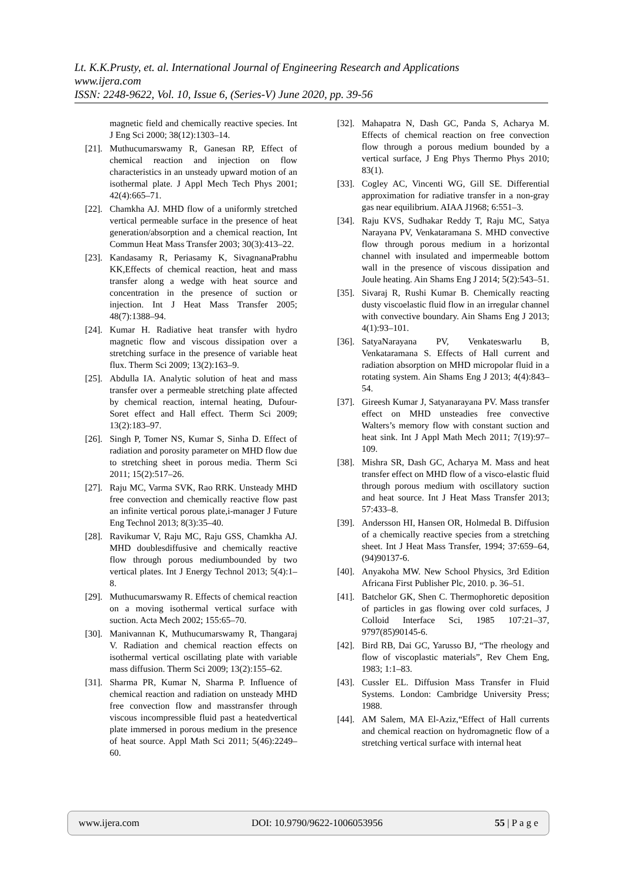Lt. K.K.Prusty, et. al. International Journal of Engineering Research and Applications
www.ijera.com
ISSN: 2248-9622, Vol. 10, Issue 6, (Series-V) June 2020, pp. 39-56
magnetic field and chemically reactive species. Int J Eng Sci 2000; 38(12):1303–14.
[21].
Muthucumarswamy R, Ganesan RP, Effect of chemical reaction and injection on flow characteristics in an unsteady upward motion of an isothermal plate. J Appl Mech Tech Phys 2001; 42(4):665–71.
[22].
Chamkha AJ. MHD flow of a uniformly stretched vertical permeable surface in the presence of heat generation/absorption and a chemical reaction, Int Commun Heat Mass Transfer 2003; 30(3):413–22.
[23].
Kandasamy R, Periasamy K, SivagnanaPrabhu KK,Effects of chemical reaction, heat and mass transfer along a wedge with heat source and concentration in the presence of suction or injection. Int J Heat Mass Transfer 2005; 48(7):1388–94.
[24].
Kumar H. Radiative heat transfer with hydro magnetic flow and viscous dissipation over a stretching surface in the presence of variable heat flux. Therm Sci 2009; 13(2):163–9.
[25].
Abdulla IA. Analytic solution of heat and mass transfer over a permeable stretching plate affected by chemical reaction, internal heating, Dufour-Soret effect and Hall effect. Therm Sci 2009; 13(2):183–97.
[26].
Singh P, Tomer NS, Kumar S, Sinha D. Effect of radiation and porosity parameter on MHD flow due to stretching sheet in porous media. Therm Sci 2011; 15(2):517–26.
[27].
Raju MC, Varma SVK, Rao RRK. Unsteady MHD free convection and chemically reactive flow past an infinite vertical porous plate,i-manager J Future Eng Technol 2013; 8(3):35–40.
[28].
Ravikumar V, Raju MC, Raju GSS, Chamkha AJ. MHD doublesdiffusive and chemically reactive flow through porous mediumbounded by two vertical plates. Int J Energy Technol 2013; 5(4):1–8.
[29].
Muthucumarswamy R. Effects of chemical reaction on a moving isothermal vertical surface with suction. Acta Mech 2002; 155:65–70.
[30].
Manivannan K, Muthucumarswamy R, Thangaraj V. Radiation and chemical reaction effects on isothermal vertical oscillating plate with variable mass diffusion. Therm Sci 2009; 13(2):155–62.
[31].
Sharma PR, Kumar N, Sharma P. Influence of chemical reaction and radiation on unsteady MHD free convection flow and masstransfer through viscous incompressible fluid past a heatedvertical plate immersed in porous medium in the presence of heat source. Appl Math Sci 2011; 5(46):2249–60.
[32].
Mahapatra N, Dash GC, Panda S, Acharya M. Effects of chemical reaction on free convection flow through a porous medium bounded by a vertical surface, J Eng Phys Thermo Phys 2010; 83(1).
[33].
Cogley AC, Vincenti WG, Gill SE. Differential approximation for radiative transfer in a non-gray gas near equilibrium. AIAA J1968; 6:551–3.
[34].
Raju KVS, Sudhakar Reddy T, Raju MC, Satya Narayana PV, Venkataramana S. MHD convective flow through porous medium in a horizontal channel with insulated and impermeable bottom wall in the presence of viscous dissipation and Joule heating. Ain Shams Eng J 2014; 5(2):543–51.
[35].
Sivaraj R, Rushi Kumar B. Chemically reacting dusty viscoelastic fluid flow in an irregular channel with convective boundary. Ain Shams Eng J 2013; 4(1):93–101.
[36].
SatyaNarayana PV, Venkateswarlu B, Venkataramana S. Effects of Hall current and radiation absorption on MHD micropolar fluid in a rotating system. Ain Shams Eng J 2013; 4(4):843–54.
[37].
Gireesh Kumar J, Satyanarayana PV. Mass transfer effect on MHD unsteadies free convective Walters’s memory flow with constant suction and heat sink. Int J Appl Math Mech 2011; 7(19):97–109.
[38].
Mishra SR, Dash GC, Acharya M. Mass and heat transfer effect on MHD flow of a visco-elastic fluid through porous medium with oscillatory suction and heat source. Int J Heat Mass Transfer 2013; 57:433–8.
[39].
Andersson HI, Hansen OR, Holmedal B. Diffusion of a chemically reactive species from a stretching sheet. Int J Heat Mass Transfer, 1994; 37:659–64, (94)90137-6.
[40].
Anyakoha MW. New School Physics, 3rd Edition Africana First Publisher Plc, 2010. p. 36–51.
[41].
Batchelor GK, Shen C. Thermophoretic deposition of particles in gas flowing over cold surfaces, J Colloid Interface Sci, 1985 107:21–37, 9797(85)90145-6.
[42].
Bird RB, Dai GC, Yarusso BJ, “The rheology and flow of viscoplastic materials”, Rev Chem Eng, 1983; 1:1–83.
[43].
Cussler EL. Diffusion Mass Transfer in Fluid Systems. London: Cambridge University Press; 1988.
[44].
AM Salem, MA El-Aziz,“Effect of Hall currents and chemical reaction on hydromagnetic flow of a stretching vertical surface with internal heat
www.ijera.com DOI: 10.9790/9622-1006053956 55 | P a g e